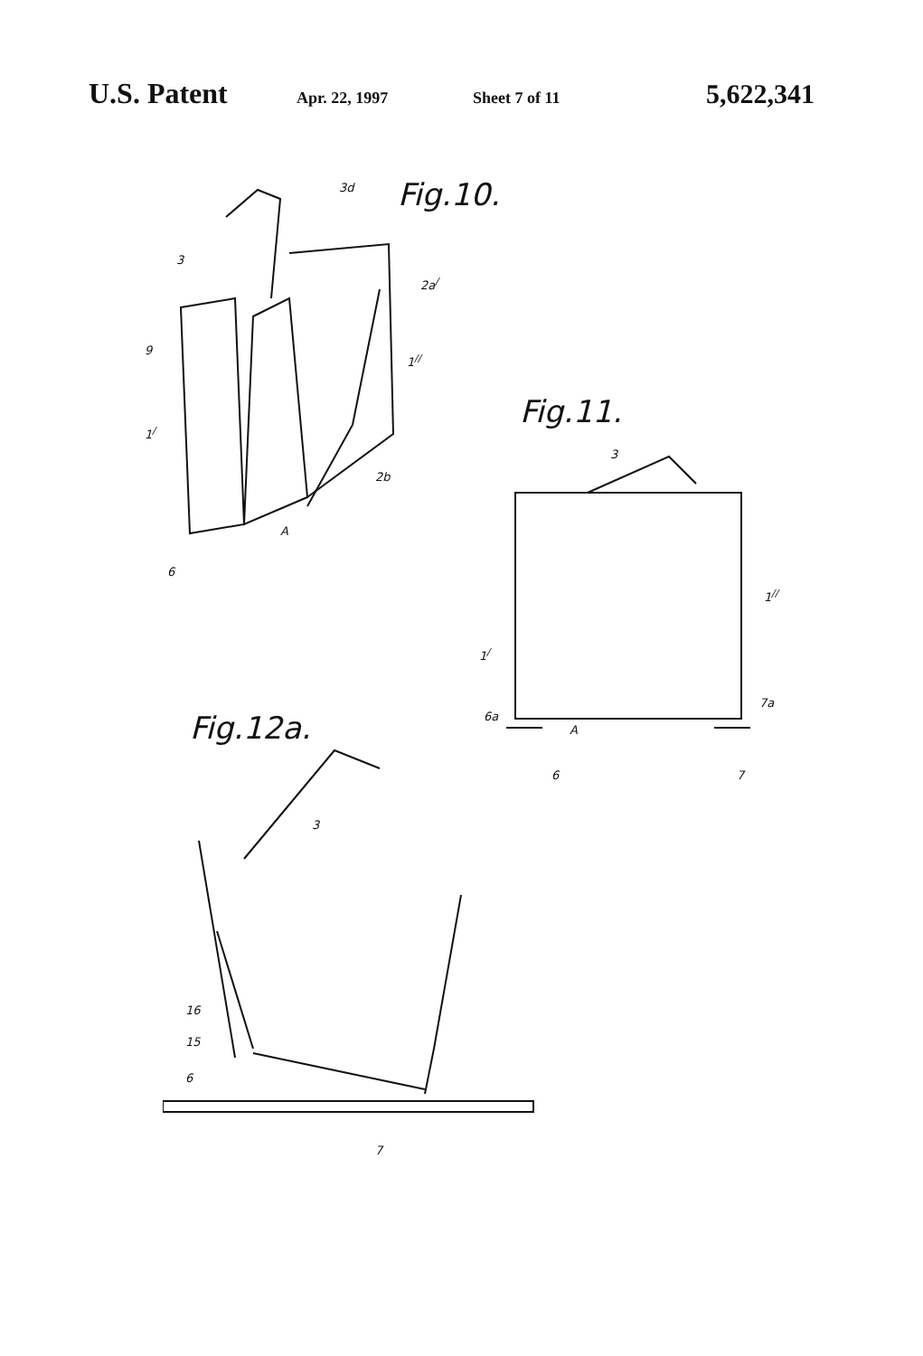U.S. Patent Apr. 22, 1997 Sheet 7 of 11 5,622,341
Fig.10.
3d
3
2a<sup>/</sup>
9
1<sup>//</sup>
1<sup>/</sup>
2b
A
6
Fig.11.
3
1<sup>//</sup>
1<sup>/</sup>
6a
A
7a
6 7
Fig.12a.
3
16
15
6
7